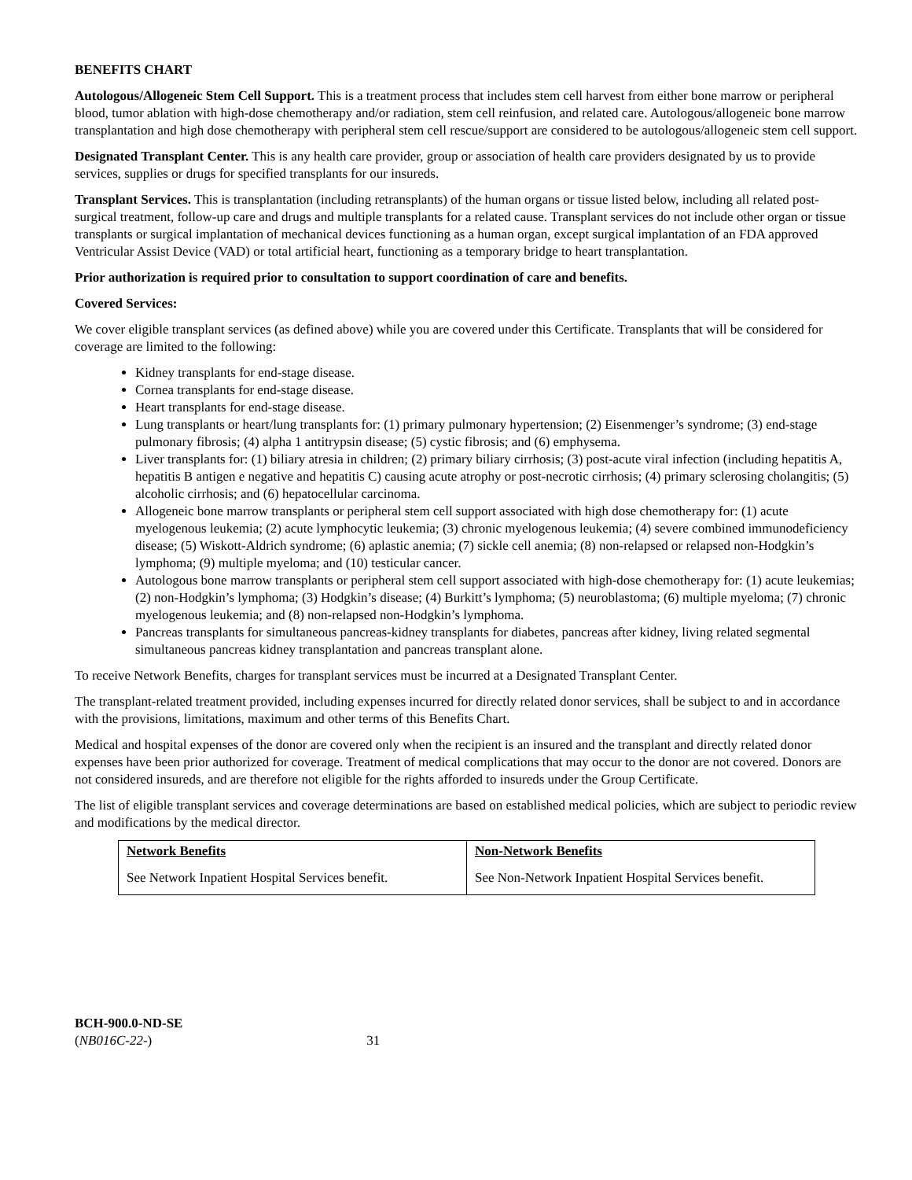BENEFITS CHART
Autologous/Allogeneic Stem Cell Support. This is a treatment process that includes stem cell harvest from either bone marrow or peripheral blood, tumor ablation with high-dose chemotherapy and/or radiation, stem cell reinfusion, and related care. Autologous/allogeneic bone marrow transplantation and high dose chemotherapy with peripheral stem cell rescue/support are considered to be autologous/allogeneic stem cell support.
Designated Transplant Center. This is any health care provider, group or association of health care providers designated by us to provide services, supplies or drugs for specified transplants for our insureds.
Transplant Services. This is transplantation (including retransplants) of the human organs or tissue listed below, including all related post-surgical treatment, follow-up care and drugs and multiple transplants for a related cause. Transplant services do not include other organ or tissue transplants or surgical implantation of mechanical devices functioning as a human organ, except surgical implantation of an FDA approved Ventricular Assist Device (VAD) or total artificial heart, functioning as a temporary bridge to heart transplantation.
Prior authorization is required prior to consultation to support coordination of care and benefits.
Covered Services:
We cover eligible transplant services (as defined above) while you are covered under this Certificate. Transplants that will be considered for coverage are limited to the following:
Kidney transplants for end-stage disease.
Cornea transplants for end-stage disease.
Heart transplants for end-stage disease.
Lung transplants or heart/lung transplants for: (1) primary pulmonary hypertension; (2) Eisenmenger’s syndrome; (3) end-stage pulmonary fibrosis; (4) alpha 1 antitrypsin disease; (5) cystic fibrosis; and (6) emphysema.
Liver transplants for: (1) biliary atresia in children; (2) primary biliary cirrhosis; (3) post-acute viral infection (including hepatitis A, hepatitis B antigen e negative and hepatitis C) causing acute atrophy or post-necrotic cirrhosis; (4) primary sclerosing cholangitis; (5) alcoholic cirrhosis; and (6) hepatocellular carcinoma.
Allogeneic bone marrow transplants or peripheral stem cell support associated with high dose chemotherapy for: (1) acute myelogenous leukemia; (2) acute lymphocytic leukemia; (3) chronic myelogenous leukemia; (4) severe combined immunodeficiency disease; (5) Wiskott-Aldrich syndrome; (6) aplastic anemia; (7) sickle cell anemia; (8) non-relapsed or relapsed non-Hodgkin’s lymphoma; (9) multiple myeloma; and (10) testicular cancer.
Autologous bone marrow transplants or peripheral stem cell support associated with high-dose chemotherapy for: (1) acute leukemias; (2) non-Hodgkin’s lymphoma; (3) Hodgkin’s disease; (4) Burkitt’s lymphoma; (5) neuroblastoma; (6) multiple myeloma; (7) chronic myelogenous leukemia; and (8) non-relapsed non-Hodgkin’s lymphoma.
Pancreas transplants for simultaneous pancreas-kidney transplants for diabetes, pancreas after kidney, living related segmental simultaneous pancreas kidney transplantation and pancreas transplant alone.
To receive Network Benefits, charges for transplant services must be incurred at a Designated Transplant Center.
The transplant-related treatment provided, including expenses incurred for directly related donor services, shall be subject to and in accordance with the provisions, limitations, maximum and other terms of this Benefits Chart.
Medical and hospital expenses of the donor are covered only when the recipient is an insured and the transplant and directly related donor expenses have been prior authorized for coverage. Treatment of medical complications that may occur to the donor are not covered. Donors are not considered insureds, and are therefore not eligible for the rights afforded to insureds under the Group Certificate.
The list of eligible transplant services and coverage determinations are based on established medical policies, which are subject to periodic review and modifications by the medical director.
| Network Benefits | Non-Network Benefits |
| See Network Inpatient Hospital Services benefit. | See Non-Network Inpatient Hospital Services benefit. |
BCH-900.0-ND-SE
(NB016C-22-) 31